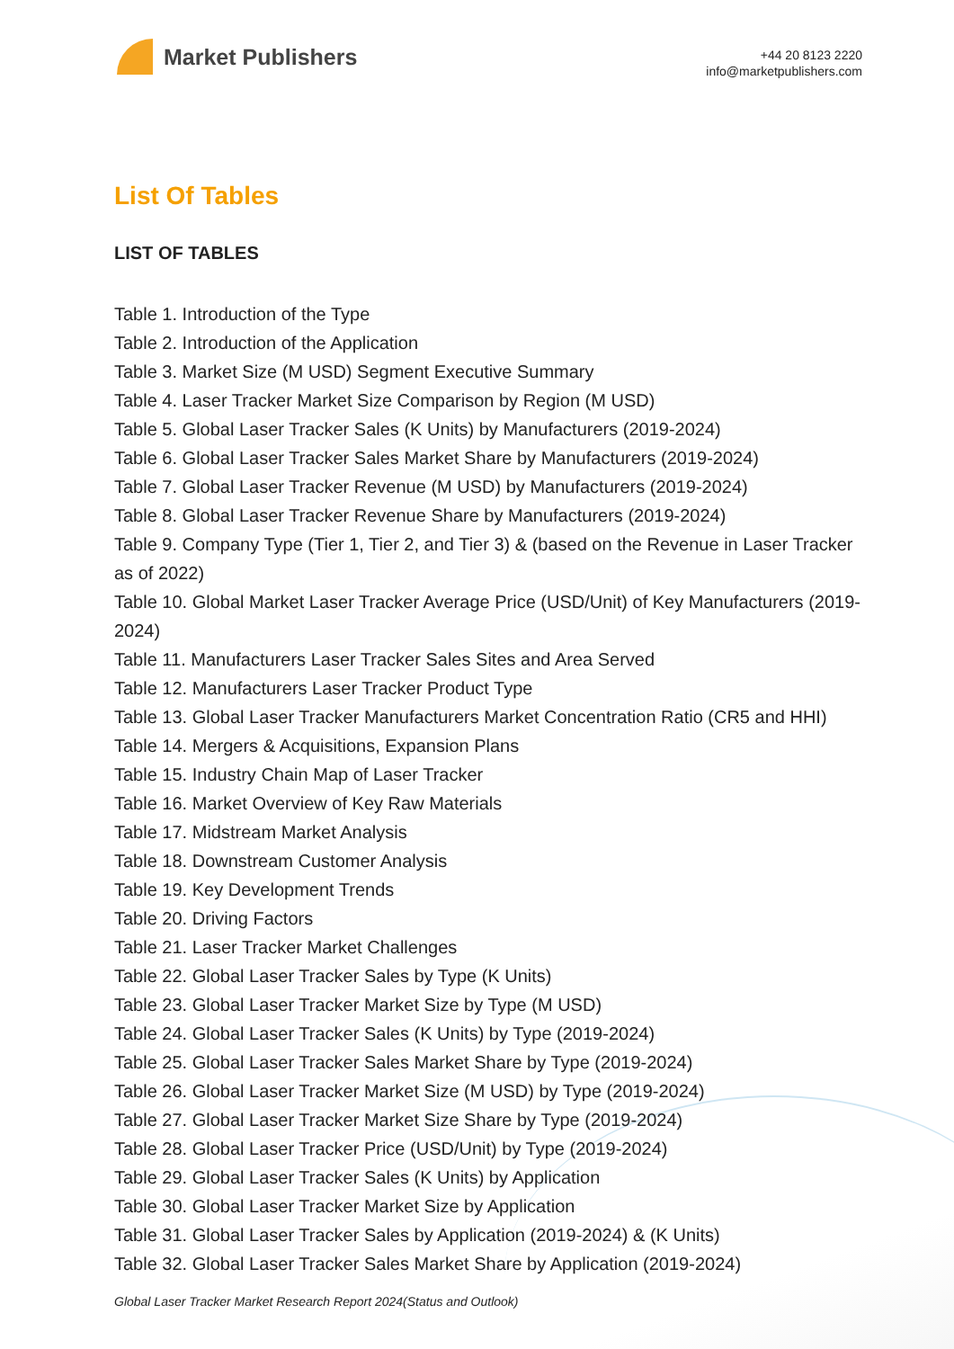Market Publishers
+44 20 8123 2220
info@marketpublishers.com
List Of Tables
LIST OF TABLES
Table 1. Introduction of the Type
Table 2. Introduction of the Application
Table 3. Market Size (M USD) Segment Executive Summary
Table 4. Laser Tracker Market Size Comparison by Region (M USD)
Table 5. Global Laser Tracker Sales (K Units) by Manufacturers (2019-2024)
Table 6. Global Laser Tracker Sales Market Share by Manufacturers (2019-2024)
Table 7. Global Laser Tracker Revenue (M USD) by Manufacturers (2019-2024)
Table 8. Global Laser Tracker Revenue Share by Manufacturers (2019-2024)
Table 9. Company Type (Tier 1, Tier 2, and Tier 3) & (based on the Revenue in Laser Tracker as of 2022)
Table 10. Global Market Laser Tracker Average Price (USD/Unit) of Key Manufacturers (2019-2024)
Table 11. Manufacturers Laser Tracker Sales Sites and Area Served
Table 12. Manufacturers Laser Tracker Product Type
Table 13. Global Laser Tracker Manufacturers Market Concentration Ratio (CR5 and HHI)
Table 14. Mergers & Acquisitions, Expansion Plans
Table 15. Industry Chain Map of Laser Tracker
Table 16. Market Overview of Key Raw Materials
Table 17. Midstream Market Analysis
Table 18. Downstream Customer Analysis
Table 19. Key Development Trends
Table 20. Driving Factors
Table 21. Laser Tracker Market Challenges
Table 22. Global Laser Tracker Sales by Type (K Units)
Table 23. Global Laser Tracker Market Size by Type (M USD)
Table 24. Global Laser Tracker Sales (K Units) by Type (2019-2024)
Table 25. Global Laser Tracker Sales Market Share by Type (2019-2024)
Table 26. Global Laser Tracker Market Size (M USD) by Type (2019-2024)
Table 27. Global Laser Tracker Market Size Share by Type (2019-2024)
Table 28. Global Laser Tracker Price (USD/Unit) by Type (2019-2024)
Table 29. Global Laser Tracker Sales (K Units) by Application
Table 30. Global Laser Tracker Market Size by Application
Table 31. Global Laser Tracker Sales by Application (2019-2024) & (K Units)
Table 32. Global Laser Tracker Sales Market Share by Application (2019-2024)
Global Laser Tracker Market Research Report 2024(Status and Outlook)